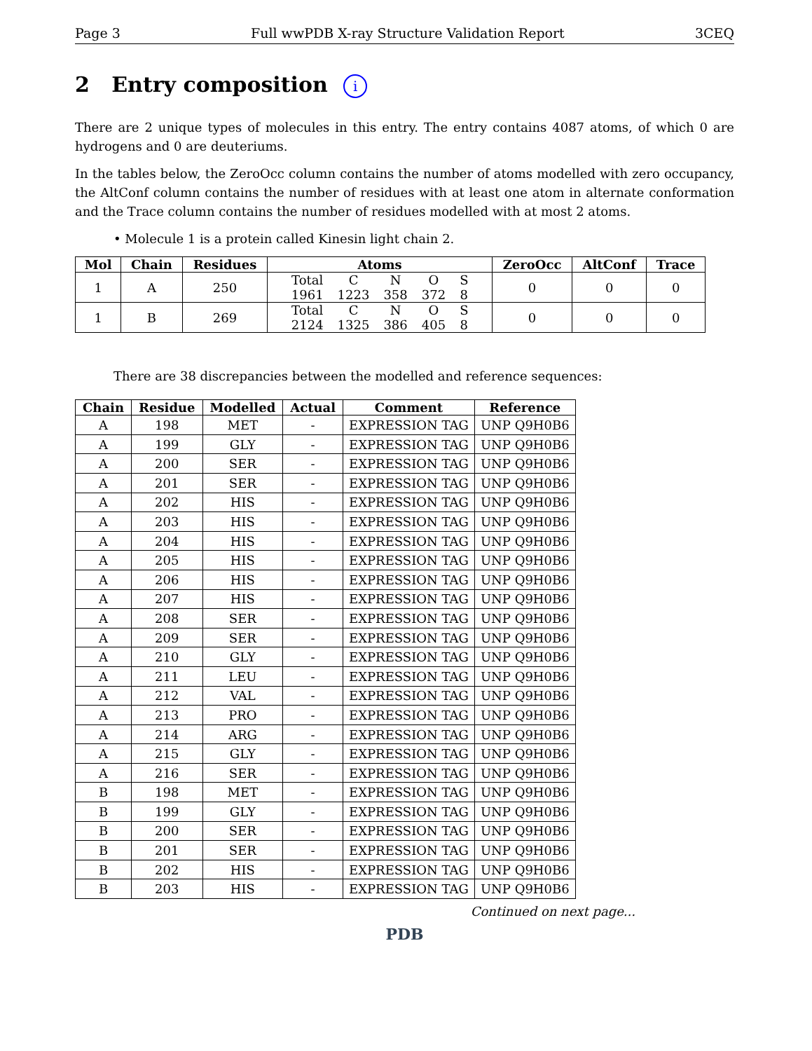Page 3 Full wwPDB X-ray Structure Validation Report 3CEQ
2 Entry composition i
There are 2 unique types of molecules in this entry. The entry contains 4087 atoms, of which 0 are hydrogens and 0 are deuteriums.
In the tables below, the ZeroOcc column contains the number of atoms modelled with zero occupancy, the AltConf column contains the number of residues with at least one atom in alternate conformation and the Trace column contains the number of residues modelled with at most 2 atoms.
• Molecule 1 is a protein called Kinesin light chain 2.
| Mol | Chain | Residues | Atoms | ZeroOcc | AltConf | Trace |
| --- | --- | --- | --- | --- | --- | --- |
| 1 | A | 250 | / Total / C / N / O / S / / 1961 / 1223 / 358 / 372 / 8 / | 0 | 0 | 0 |
| 1 | B | 269 | / Total / C / N / O / S / / 2124 / 1325 / 386 / 405 / 8 / | 0 | 0 | 0 |
There are 38 discrepancies between the modelled and reference sequences:
| Chain | Residue | Modelled | Actual | Comment | Reference |
| --- | --- | --- | --- | --- | --- |
| A | 198 | MET | - | EXPRESSION TAG | UNP Q9H0B6 |
| A | 199 | GLY | - | EXPRESSION TAG | UNP Q9H0B6 |
| A | 200 | SER | - | EXPRESSION TAG | UNP Q9H0B6 |
| A | 201 | SER | - | EXPRESSION TAG | UNP Q9H0B6 |
| A | 202 | HIS | - | EXPRESSION TAG | UNP Q9H0B6 |
| A | 203 | HIS | - | EXPRESSION TAG | UNP Q9H0B6 |
| A | 204 | HIS | - | EXPRESSION TAG | UNP Q9H0B6 |
| A | 205 | HIS | - | EXPRESSION TAG | UNP Q9H0B6 |
| A | 206 | HIS | - | EXPRESSION TAG | UNP Q9H0B6 |
| A | 207 | HIS | - | EXPRESSION TAG | UNP Q9H0B6 |
| A | 208 | SER | - | EXPRESSION TAG | UNP Q9H0B6 |
| A | 209 | SER | - | EXPRESSION TAG | UNP Q9H0B6 |
| A | 210 | GLY | - | EXPRESSION TAG | UNP Q9H0B6 |
| A | 211 | LEU | - | EXPRESSION TAG | UNP Q9H0B6 |
| A | 212 | VAL | - | EXPRESSION TAG | UNP Q9H0B6 |
| A | 213 | PRO | - | EXPRESSION TAG | UNP Q9H0B6 |
| A | 214 | ARG | - | EXPRESSION TAG | UNP Q9H0B6 |
| A | 215 | GLY | - | EXPRESSION TAG | UNP Q9H0B6 |
| A | 216 | SER | - | EXPRESSION TAG | UNP Q9H0B6 |
| B | 198 | MET | - | EXPRESSION TAG | UNP Q9H0B6 |
| B | 199 | GLY | - | EXPRESSION TAG | UNP Q9H0B6 |
| B | 200 | SER | - | EXPRESSION TAG | UNP Q9H0B6 |
| B | 201 | SER | - | EXPRESSION TAG | UNP Q9H0B6 |
| B | 202 | HIS | - | EXPRESSION TAG | UNP Q9H0B6 |
| B | 203 | HIS | - | EXPRESSION TAG | UNP Q9H0B6 |
Continued on next page...
PDB